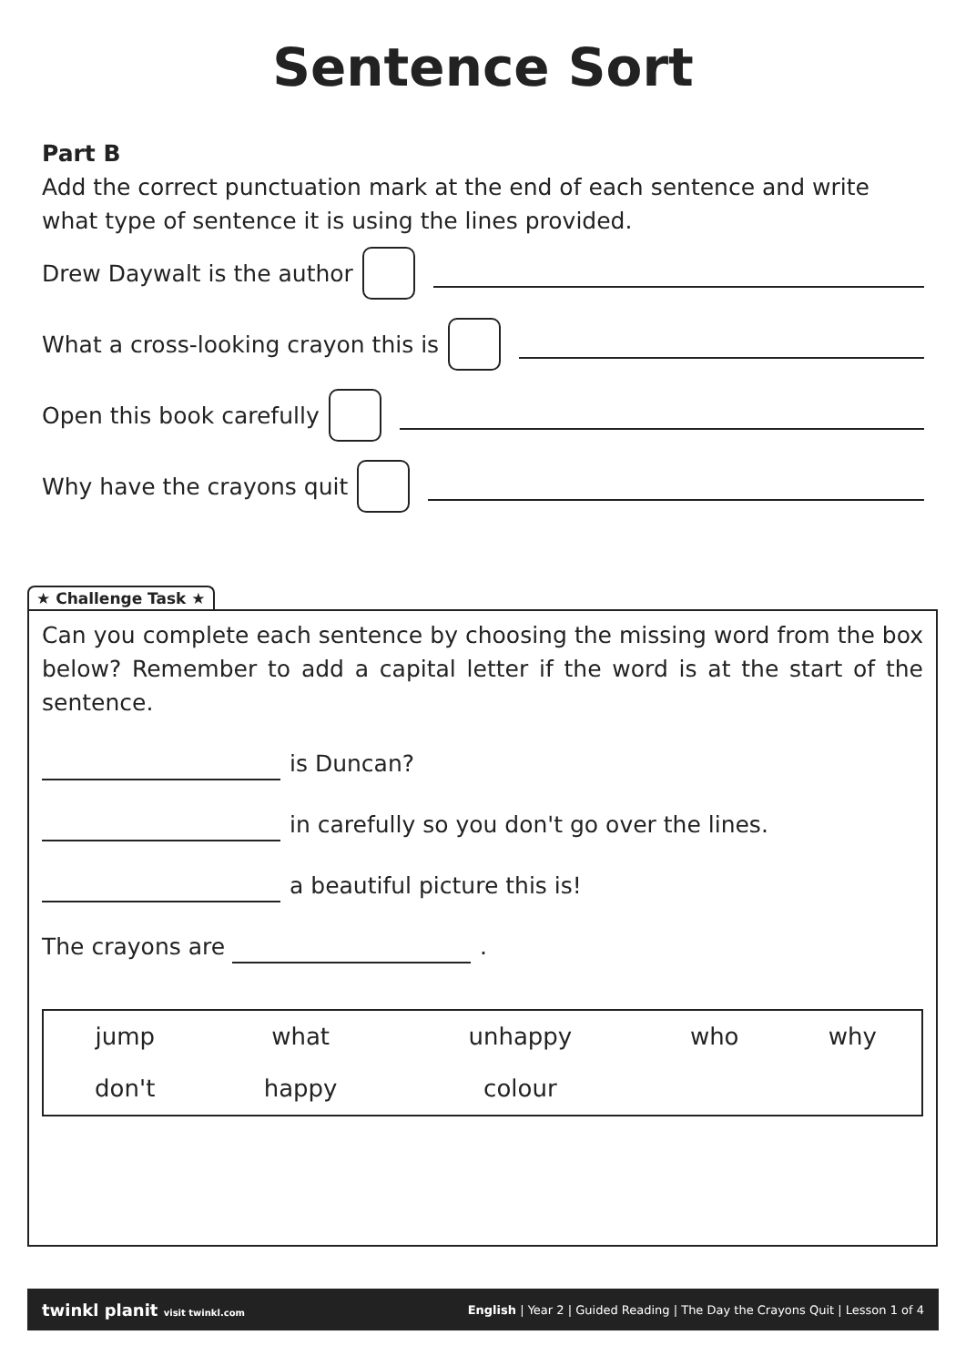Sentence Sort
Part B
Add the correct punctuation mark at the end of each sentence and write what type of sentence it is using the lines provided.
Drew Daywalt is the author
What a cross-looking crayon this is
Open this book carefully
Why have the crayons quit
★ Challenge Task ★
Can you complete each sentence by choosing the missing word from the box below? Remember to add a capital letter if the word is at the start of the sentence.
is Duncan?
in carefully so you don't go over the lines.
a beautiful picture this is!
The crayons are .
| jump | what | unhappy | who | why |
| don't | happy | colour | | |
twinkl planit visit twinkl.com English | Year 2 | Guided Reading | The Day the Crayons Quit | Lesson 1 of 4